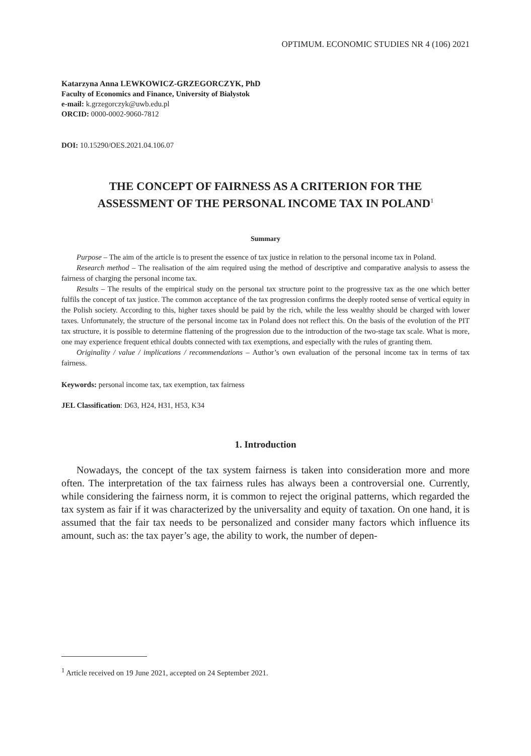OPTIMUM. ECONOMIC STUDIES NR 4 (106) 2021
Katarzyna Anna LEWKOWICZ-GRZEGORCZYK, PhD
Faculty of Economics and Finance, University of Bialystok
e-mail: k.grzegorczyk@uwb.edu.pl
ORCID: 0000-0002-9060-7812
DOI: 10.15290/OES.2021.04.106.07
THE CONCEPT OF FAIRNESS AS A CRITERION FOR THE ASSESSMENT OF THE PERSONAL INCOME TAX IN POLAND<sup>1</sup>
Summary
Purpose – The aim of the article is to present the essence of tax justice in relation to the personal income tax in Poland.
Research method – The realisation of the aim required using the method of descriptive and comparative analysis to assess the fairness of charging the personal income tax.
Results – The results of the empirical study on the personal tax structure point to the progressive tax as the one which better fulfils the concept of tax justice. The common acceptance of the tax progression confirms the deeply rooted sense of vertical equity in the Polish society. According to this, higher taxes should be paid by the rich, while the less wealthy should be charged with lower taxes. Unfortunately, the structure of the personal income tax in Poland does not reflect this. On the basis of the evolution of the PIT tax structure, it is possible to determine flattening of the progression due to the introduction of the two-stage tax scale. What is more, one may experience frequent ethical doubts connected with tax exemptions, and especially with the rules of granting them.
Originality / value / implications / recommendations – Author’s own evaluation of the personal income tax in terms of tax fairness.
Keywords: personal income tax, tax exemption, tax fairness
JEL Classification: D63, H24, H31, H53, K34
1. Introduction
Nowadays, the concept of the tax system fairness is taken into consideration more and more often. The interpretation of the tax fairness rules has always been a controversial one. Currently, while considering the fairness norm, it is common to reject the original patterns, which regarded the tax system as fair if it was characterized by the universality and equity of taxation. On one hand, it is assumed that the fair tax needs to be personalized and consider many factors which influence its amount, such as: the tax payer’s age, the ability to work, the number of depen-
<sup>1</sup> Article received on 19 June 2021, accepted on 24 September 2021.